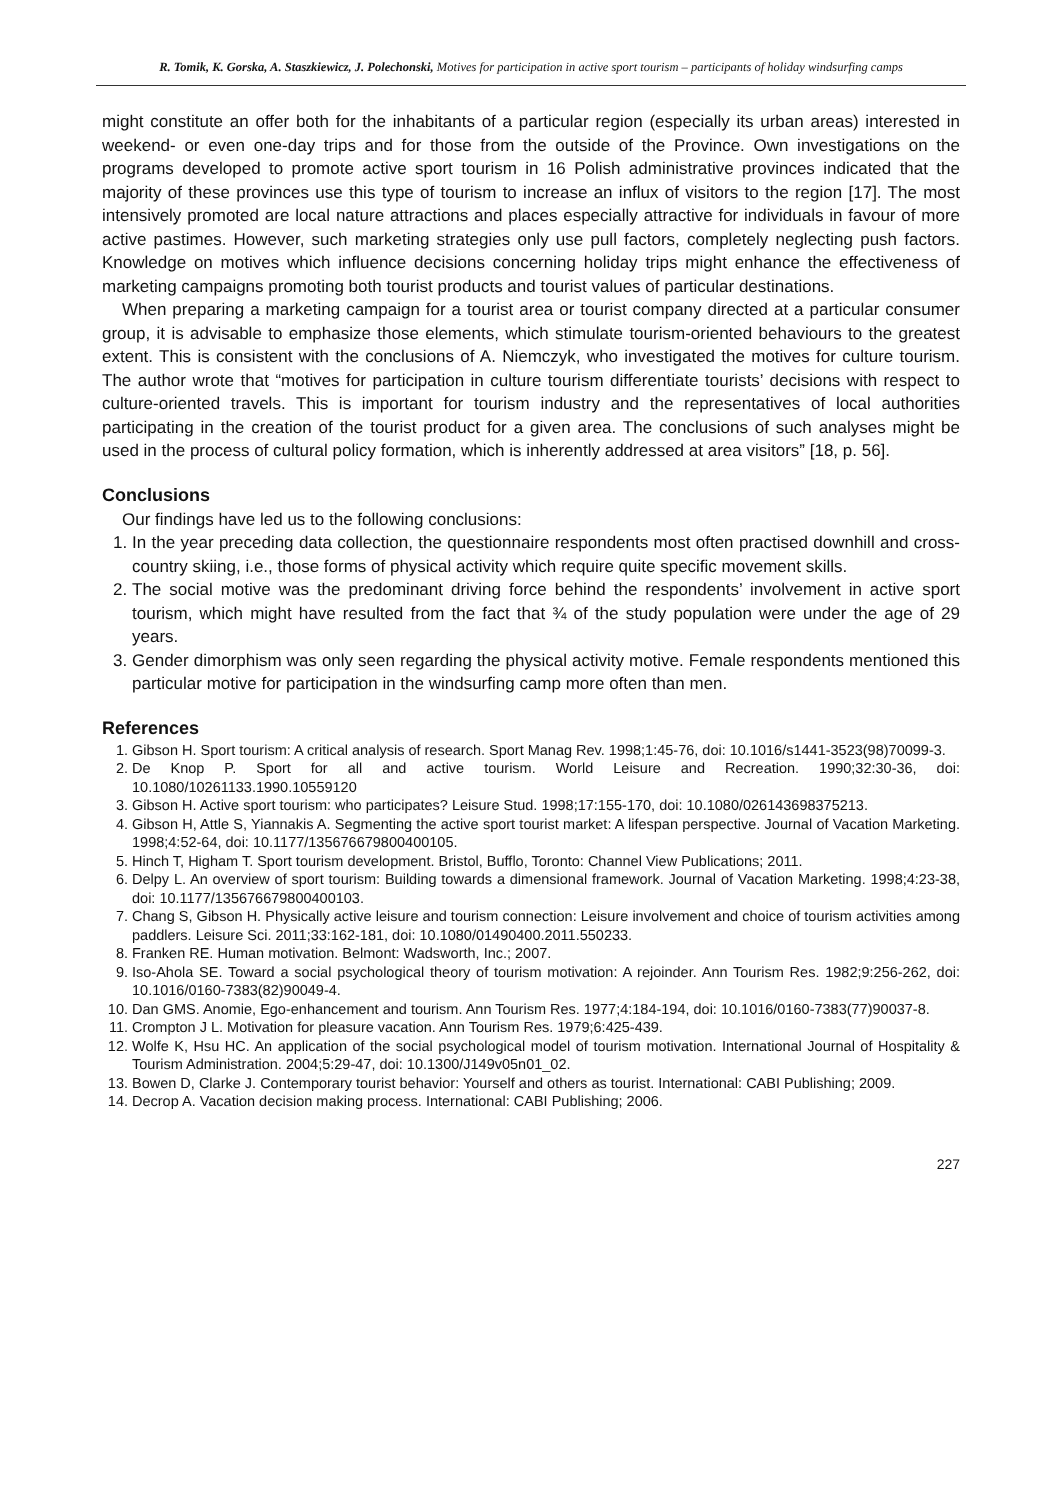R. Tomik, K. Gorska, A. Staszkiewicz, J. Polechonski, Motives for participation in active sport tourism – participants of holiday windsurfing camps
might constitute an offer both for the inhabitants of a particular region (especially its urban areas) interested in weekend- or even one-day trips and for those from the outside of the Province. Own investigations on the programs developed to promote active sport tourism in 16 Polish administrative provinces indicated that the majority of these provinces use this type of tourism to increase an influx of visitors to the region [17]. The most intensively promoted are local nature attractions and places especially attractive for individuals in favour of more active pastimes. However, such marketing strategies only use pull factors, completely neglecting push factors. Knowledge on motives which influence decisions concerning holiday trips might enhance the effectiveness of marketing campaigns promoting both tourist products and tourist values of particular destinations.
When preparing a marketing campaign for a tourist area or tourist company directed at a particular consumer group, it is advisable to emphasize those elements, which stimulate tourism-oriented behaviours to the greatest extent. This is consistent with the conclusions of A. Niemczyk, who investigated the motives for culture tourism. The author wrote that “motives for participation in culture tourism differentiate tourists’ decisions with respect to culture-oriented travels. This is important for tourism industry and the representatives of local authorities participating in the creation of the tourist product for a given area. The conclusions of such analyses might be used in the process of cultural policy formation, which is inherently addressed at area visitors” [18, p. 56].
Conclusions
Our findings have led us to the following conclusions:
1. In the year preceding data collection, the questionnaire respondents most often practised downhill and cross-country skiing, i.e., those forms of physical activity which require quite specific movement skills.
2. The social motive was the predominant driving force behind the respondents’ involvement in active sport tourism, which might have resulted from the fact that ¾ of the study population were under the age of 29 years.
3. Gender dimorphism was only seen regarding the physical activity motive. Female respondents mentioned this particular motive for participation in the windsurfing camp more often than men.
References
1. Gibson H. Sport tourism: A critical analysis of research. Sport Manag Rev. 1998;1:45-76, doi: 10.1016/s1441-3523(98)70099-3.
2. De Knop P. Sport for all and active tourism. World Leisure and Recreation. 1990;32:30-36, doi: 10.1080/10261133.1990.10559120
3. Gibson H. Active sport tourism: who participates? Leisure Stud. 1998;17:155-170, doi: 10.1080/026143698375213.
4. Gibson H, Attle S, Yiannakis A. Segmenting the active sport tourist market: A lifespan perspective. Journal of Vacation Marketing. 1998;4:52-64, doi: 10.1177/135676679800400105.
5. Hinch T, Higham T. Sport tourism development. Bristol, Bufflo, Toronto: Channel View Publications; 2011.
6. Delpy L. An overview of sport tourism: Building towards a dimensional framework. Journal of Vacation Marketing. 1998;4:23-38, doi: 10.1177/135676679800400103.
7. Chang S, Gibson H. Physically active leisure and tourism connection: Leisure involvement and choice of tourism activities among paddlers. Leisure Sci. 2011;33:162-181, doi: 10.1080/01490400.2011.550233.
8. Franken RE. Human motivation. Belmont: Wadsworth, Inc.; 2007.
9. Iso-Ahola SE. Toward a social psychological theory of tourism motivation: A rejoinder. Ann Tourism Res. 1982;9:256-262, doi: 10.1016/0160-7383(82)90049-4.
10. Dan GMS. Anomie, Ego-enhancement and tourism. Ann Tourism Res. 1977;4:184-194, doi: 10.1016/0160-7383(77)90037-8.
11. Crompton J L. Motivation for pleasure vacation. Ann Tourism Res. 1979;6:425-439.
12. Wolfe K, Hsu HC. An application of the social psychological model of tourism motivation. International Journal of Hospitality & Tourism Administration. 2004;5:29-47, doi: 10.1300/J149v05n01_02.
13. Bowen D, Clarke J. Contemporary tourist behavior: Yourself and others as tourist. International: CABI Publishing; 2009.
14. Decrop A. Vacation decision making process. International: CABI Publishing; 2006.
227